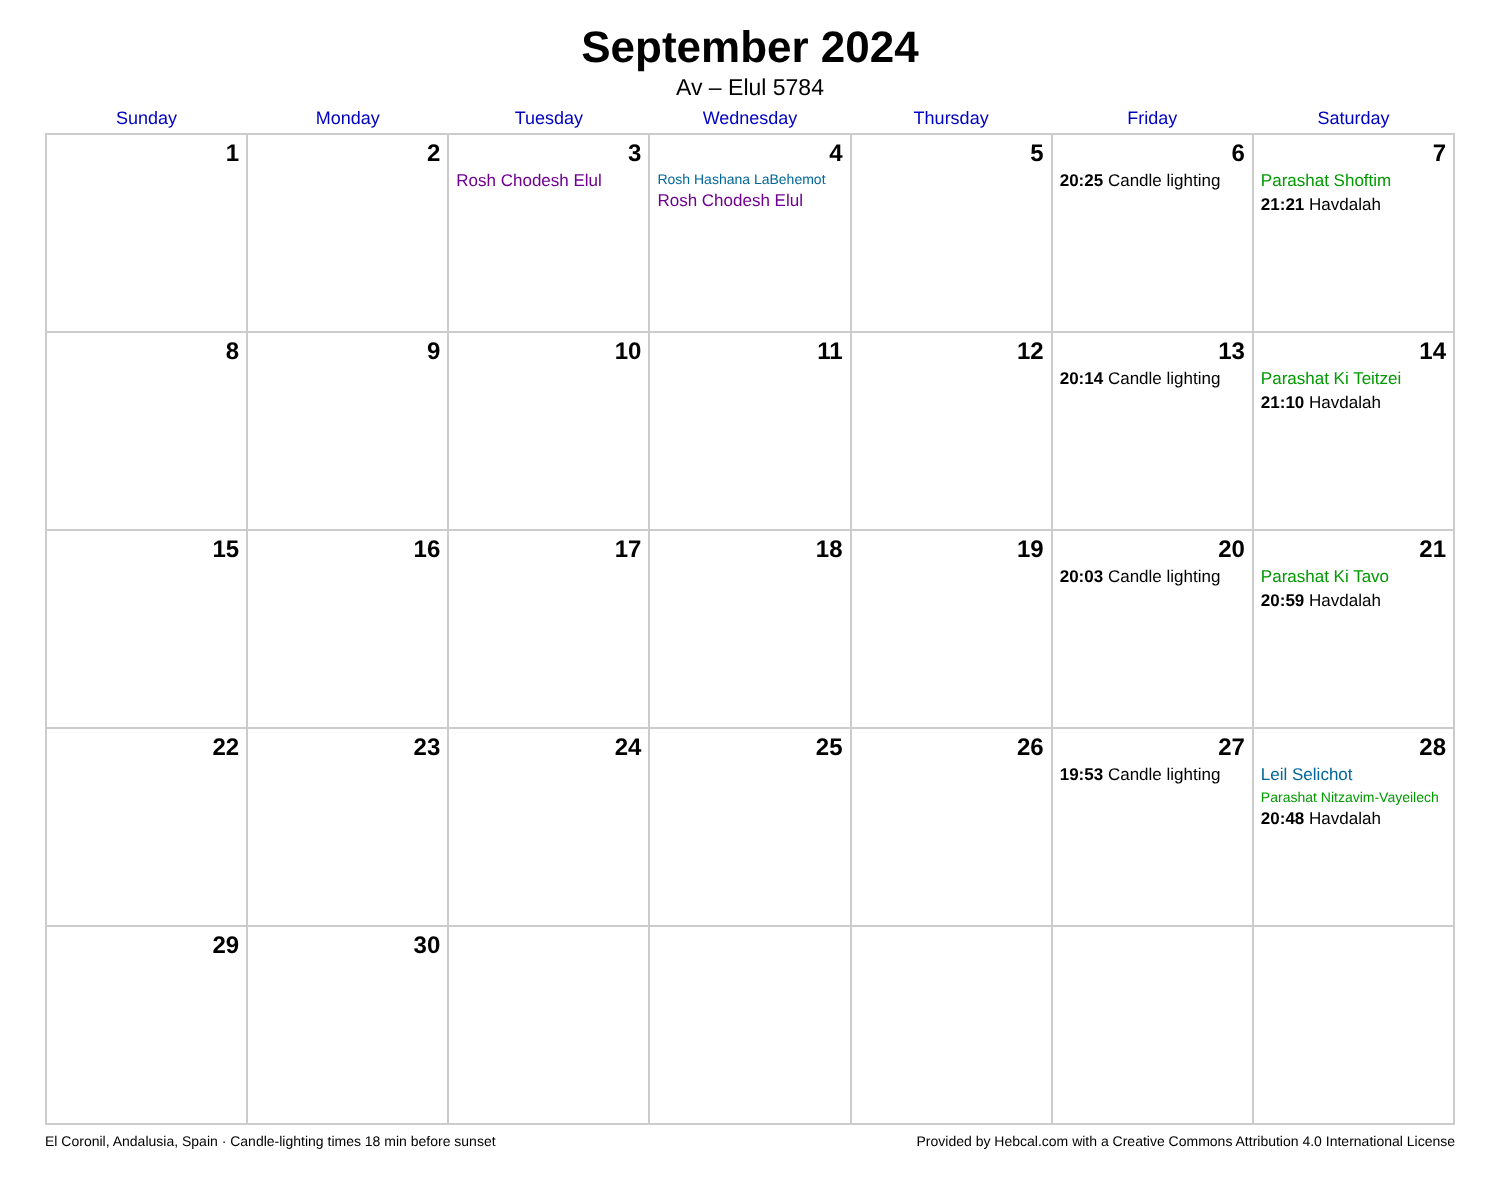September 2024
Av – Elul 5784
| Sunday | Monday | Tuesday | Wednesday | Thursday | Friday | Saturday |
| --- | --- | --- | --- | --- | --- | --- |
| 1 | 2 | 3 Rosh Chodesh Elul | 4 Rosh Hashana LaBehemot Rosh Chodesh Elul | 5 | 6 20:25 Candle lighting | 7 Parashat Shoftim 21:21 Havdalah |
| 8 | 9 | 10 | 11 | 12 | 13 20:14 Candle lighting | 14 Parashat Ki Teitzei 21:10 Havdalah |
| 15 | 16 | 17 | 18 | 19 | 20 20:03 Candle lighting | 21 Parashat Ki Tavo 20:59 Havdalah |
| 22 | 23 | 24 | 25 | 26 | 27 19:53 Candle lighting | 28 Leil Selichot Parashat Nitzavim-Vayeilech 20:48 Havdalah |
| 29 | 30 | | | | | |
El Coronil, Andalusia, Spain · Candle-lighting times 18 min before sunset Provided by Hebcal.com with a Creative Commons Attribution 4.0 International License